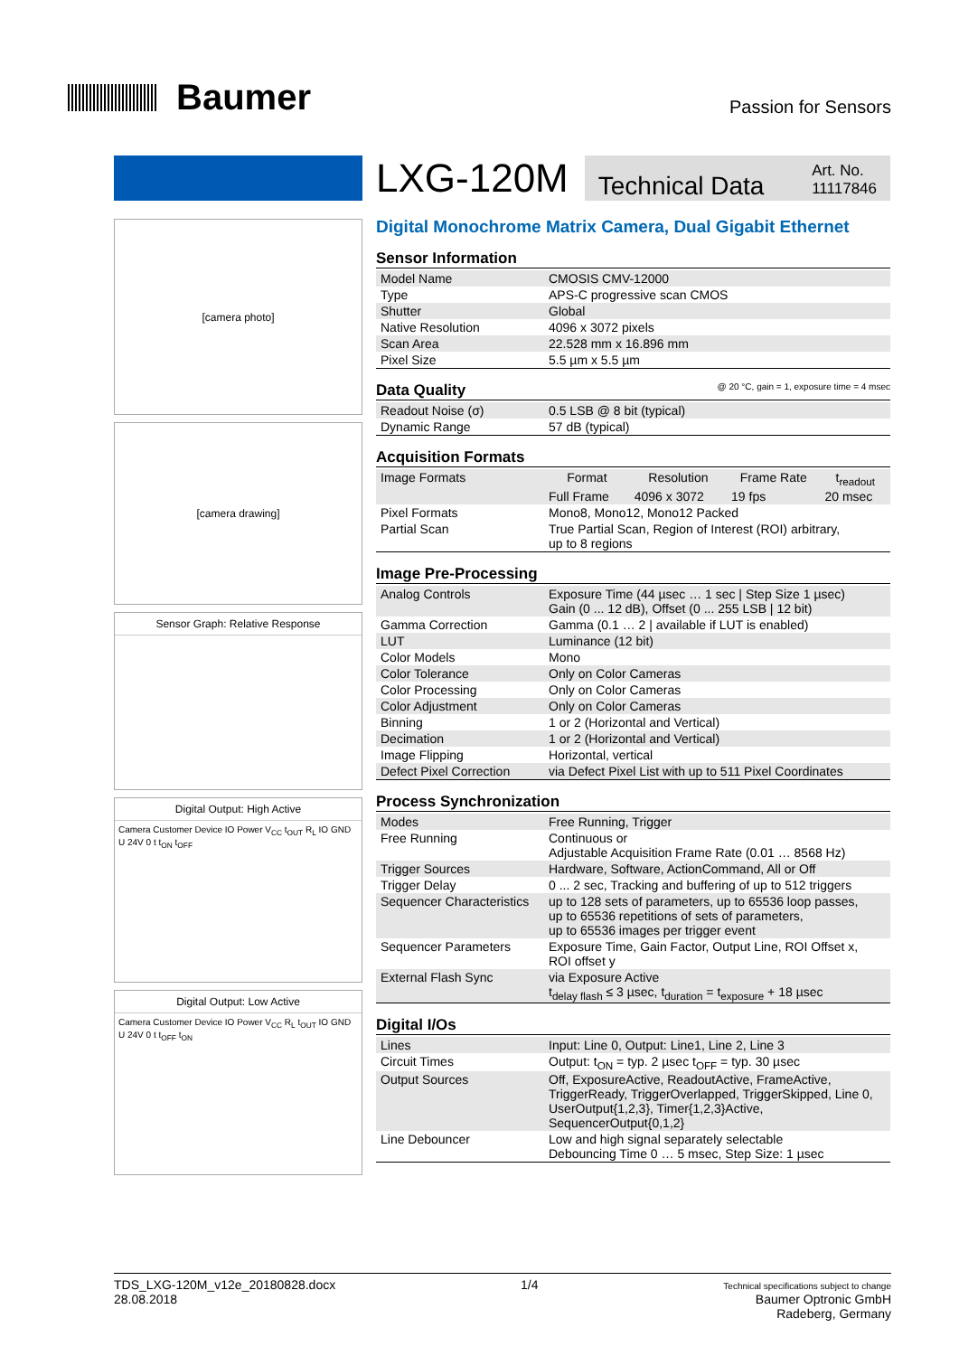Baumer
Passion for Sensors
[camera photo]
[camera drawing]
Sensor Graph: Relative Response
Digital Output: High Active
Camera Customer Device IO Power V<sub>CC</sub> t<sub>OUT</sub> R<sub>L</sub> IO GND U 24V 0 t t<sub>ON</sub> t<sub>OFF</sub>
Digital Output: Low Active
Camera Customer Device IO Power V<sub>CC</sub> R<sub>L</sub> t<sub>OUT</sub> IO GND U 24V 0 t t<sub>OFF</sub> t<sub>ON</sub>
LXG-120M
Technical Data Art. No.
11117846
Digital Monochrome Matrix Camera, Dual Gigabit Ethernet
Sensor Information
| Model Name | CMOSIS CMV-12000 |
| Type | APS-C progressive scan CMOS |
| Shutter | Global |
| Native Resolution | 4096 x 3072 pixels |
| Scan Area | 22.528 mm x 16.896 mm |
| Pixel Size | 5.5 µm x 5.5 µm |
Data Quality @ 20 °C, gain = 1, exposure time = 4 msec
| Readout Noise (σ) | 0.5 LSB @ 8 bit (typical) |
| Dynamic Range | 57 dB (typical) |
Acquisition Formats
| Image Formats | Format | Resolution | Frame Rate | t<sub>readout</sub> |
| | Full Frame | 4096 x 3072 | 19 fps | 20 msec |
| Pixel Formats | Mono8, Mono12, Mono12 Packed | | | |
| Partial Scan | True Partial Scan, Region of Interest (ROI) arbitrary, up to 8 regions | | | |
Image Pre-Processing
| Analog Controls | Exposure Time (44 µsec … 1 sec / Step Size 1 µsec) Gain (0 ... 12 dB), Offset (0 ... 255 LSB / 12 bit) |
| Gamma Correction | Gamma (0.1 … 2 / available if LUT is enabled) |
| LUT | Luminance (12 bit) |
| Color Models | Mono |
| Color Tolerance | Only on Color Cameras |
| Color Processing | Only on Color Cameras |
| Color Adjustment | Only on Color Cameras |
| Binning | 1 or 2 (Horizontal and Vertical) |
| Decimation | 1 or 2 (Horizontal and Vertical) |
| Image Flipping | Horizontal, vertical |
| Defect Pixel Correction | via Defect Pixel List with up to 511 Pixel Coordinates |
Process Synchronization
| Modes | Free Running, Trigger |
| Free Running | Continuous or Adjustable Acquisition Frame Rate (0.01 … 8568 Hz) |
| Trigger Sources | Hardware, Software, ActionCommand, All or Off |
| Trigger Delay | 0 ... 2 sec, Tracking and buffering of up to 512 triggers |
| Sequencer Characteristics | up to 128 sets of parameters, up to 65536 loop passes, up to 65536 repetitions of sets of parameters, up to 65536 images per trigger event |
| Sequencer Parameters | Exposure Time, Gain Factor, Output Line, ROI Offset x, ROI offset y |
| External Flash Sync | via Exposure Active t<sub>delay flash</sub> ≤ 3 µsec, t<sub>duration</sub> = t<sub>exposure</sub> + 18 µsec |
Digital I/Os
| Lines | Input: Line 0, Output: Line1, Line 2, Line 3 |
| Circuit Times | Output: t<sub>ON</sub> = typ. 2 µsec t<sub>OFF</sub> = typ. 30 µsec |
| Output Sources | Off, ExposureActive, ReadoutActive, FrameActive, TriggerReady, TriggerOverlapped, TriggerSkipped, Line 0, UserOutput{1,2,3}, Timer{1,2,3}Active, SequencerOutput{0,1,2} |
| Line Debouncer | Low and high signal separately selectable Debouncing Time 0 … 5 msec, Step Size: 1 µsec |
TDS_LXG-120M_v12e_20180828.docx
28.08.2018
1/4
Technical specifications subject to change
Baumer Optronic GmbH
Radeberg, Germany